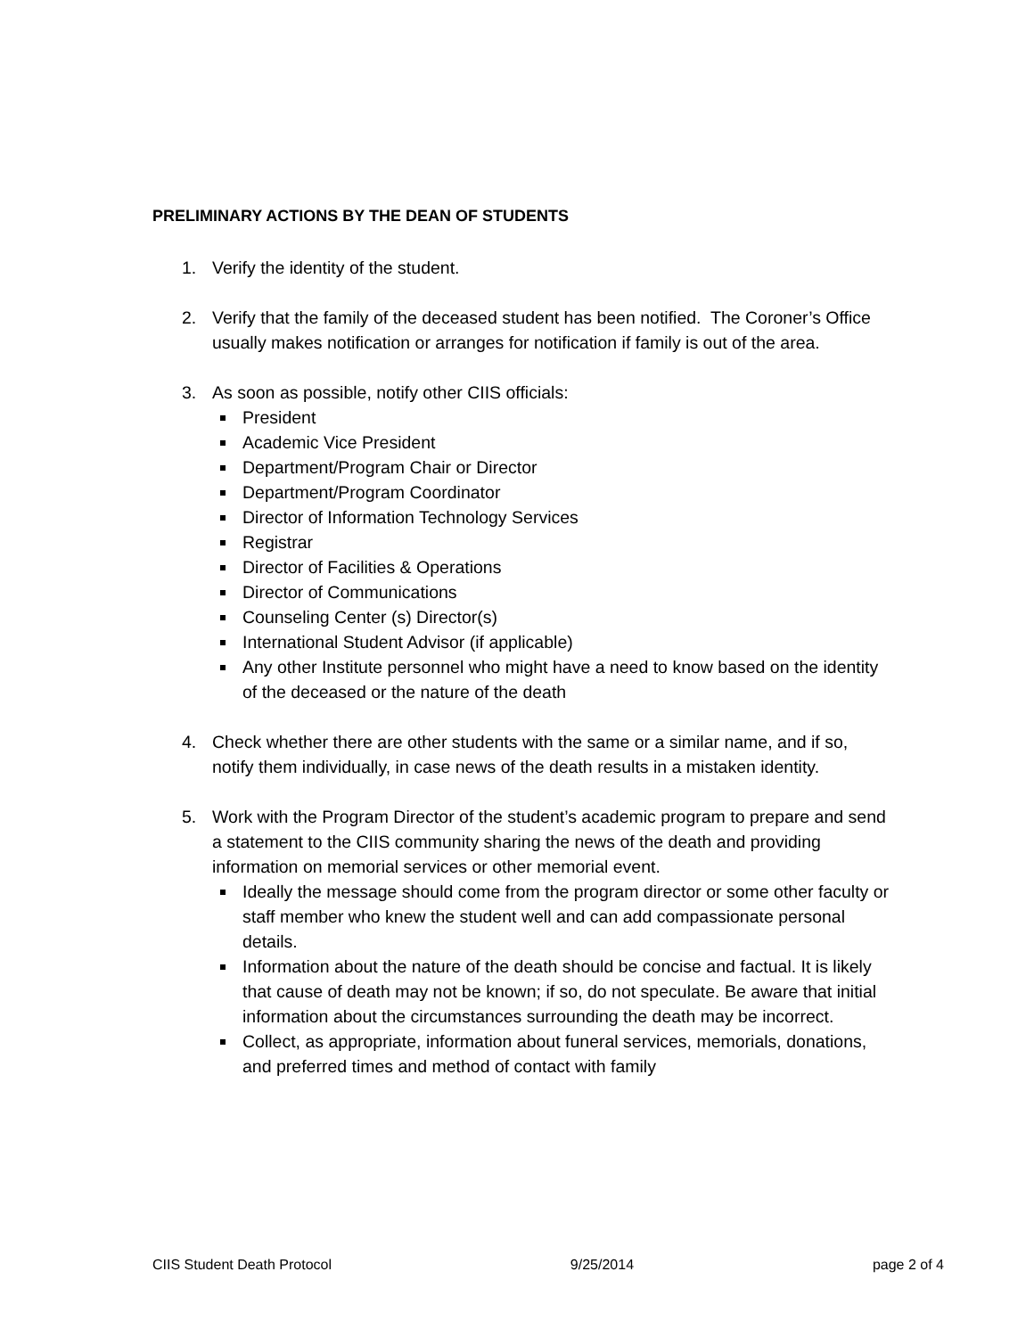PRELIMINARY ACTIONS BY THE DEAN OF STUDENTS
1. Verify the identity of the student.
2. Verify that the family of the deceased student has been notified. The Coroner’s Office usually makes notification or arranges for notification if family is out of the area.
3. As soon as possible, notify other CIIS officials:
President
Academic Vice President
Department/Program Chair or Director
Department/Program Coordinator
Director of Information Technology Services
Registrar
Director of Facilities & Operations
Director of Communications
Counseling Center (s) Director(s)
International Student Advisor (if applicable)
Any other Institute personnel who might have a need to know based on the identity of the deceased or the nature of the death
4. Check whether there are other students with the same or a similar name, and if so, notify them individually, in case news of the death results in a mistaken identity.
5. Work with the Program Director of the student’s academic program to prepare and send a statement to the CIIS community sharing the news of the death and providing information on memorial services or other memorial event.
Ideally the message should come from the program director or some other faculty or staff member who knew the student well and can add compassionate personal details.
Information about the nature of the death should be concise and factual. It is likely that cause of death may not be known; if so, do not speculate. Be aware that initial information about the circumstances surrounding the death may be incorrect.
Collect, as appropriate, information about funeral services, memorials, donations, and preferred times and method of contact with family
CIIS Student Death Protocol 9/25/2014 page 2 of 4